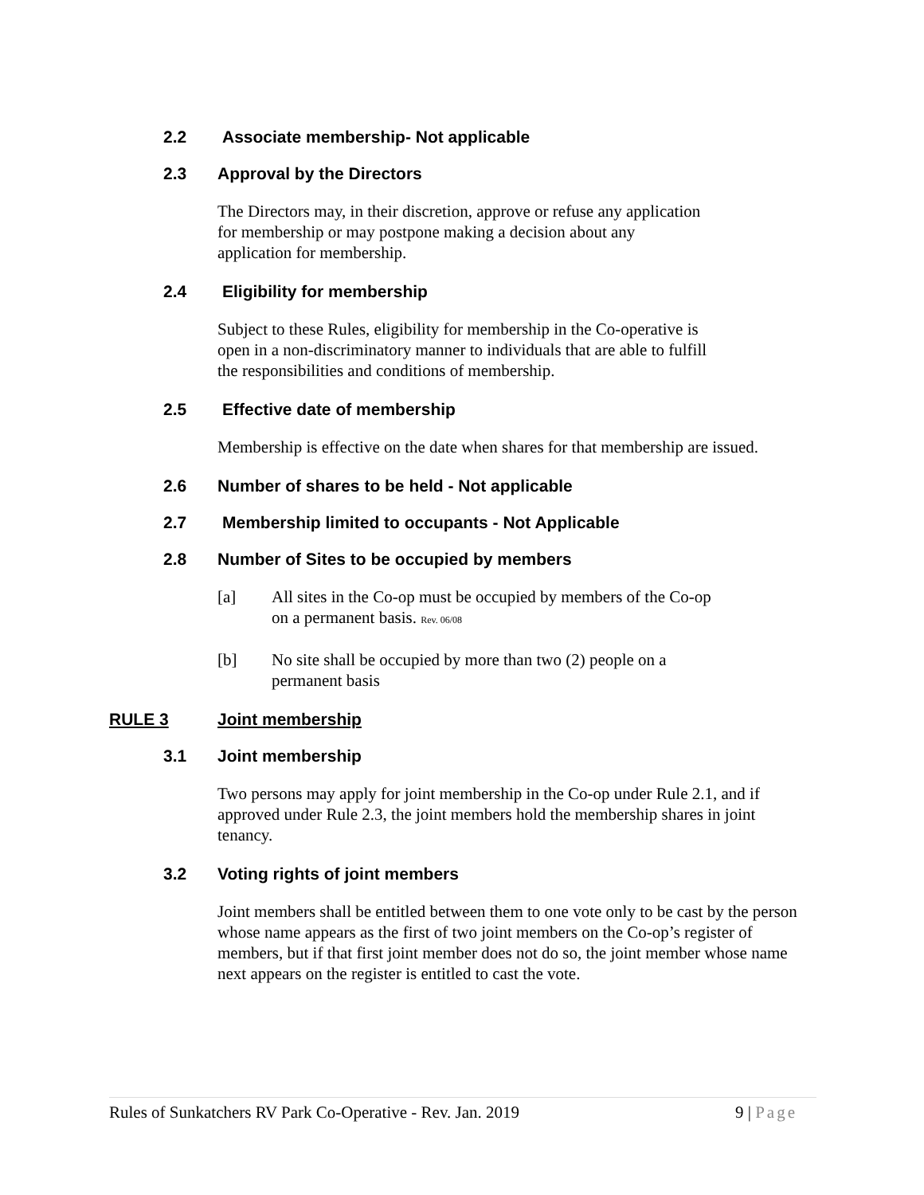2.2 Associate membership- Not applicable
2.3 Approval by the Directors
The Directors may, in their discretion, approve or refuse any application
for membership or may postpone making a decision about any
application for membership.
2.4 Eligibility for membership
Subject to these Rules, eligibility for membership in the Co-operative is
open in a non-discriminatory manner to individuals that are able to fulfill
the responsibilities and conditions of membership.
2.5 Effective date of membership
Membership is effective on the date when shares for that membership are issued.
2.6 Number of shares to be held - Not applicable
2.7 Membership limited to occupants - Not Applicable
2.8 Number of Sites to be occupied by members
[a] All sites in the Co-op must be occupied by members of the Co-op on a permanent basis. Rev. 06/08
[b] No site shall be occupied by more than two (2) people on a permanent basis
RULE 3 Joint membership
3.1 Joint membership
Two persons may apply for joint membership in the Co-op under Rule 2.1, and if approved under Rule 2.3, the joint members hold the membership shares in joint tenancy.
3.2 Voting rights of joint members
Joint members shall be entitled between them to one vote only to be cast by the person whose name appears as the first of two joint members on the Co-op’s register of members, but if that first joint member does not do so, the joint member whose name next appears on the register is entitled to cast the vote.
Rules of Sunkatchers RV Park Co-Operative - Rev. Jan. 2019 9 | Page